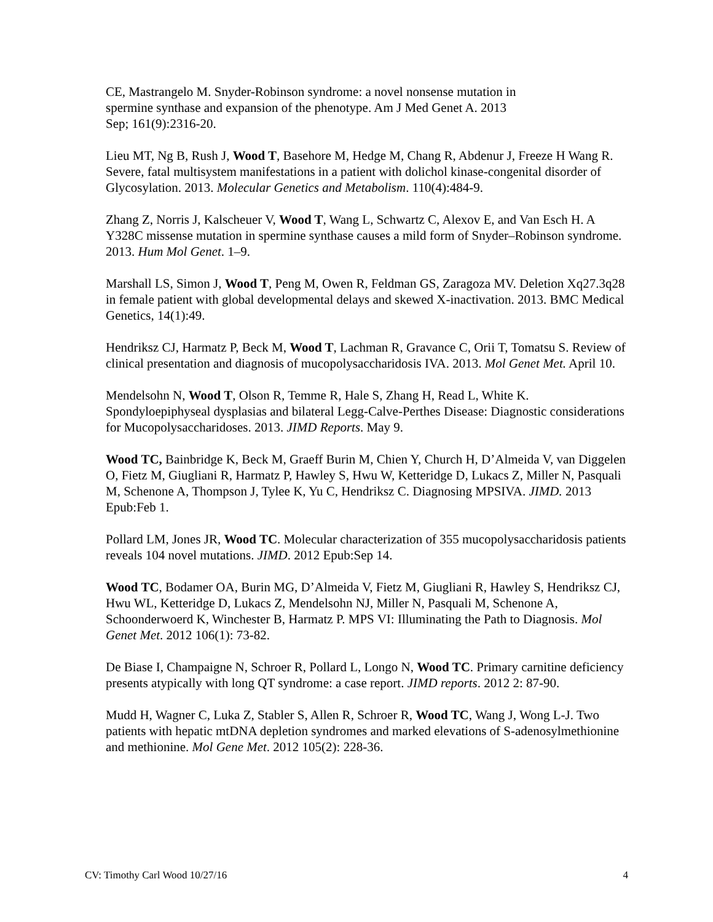CE, Mastrangelo M. Snyder-Robinson syndrome: a novel nonsense mutation in
spermine synthase and expansion of the phenotype. Am J Med Genet A. 2013
Sep; 161(9):2316-20.
Lieu MT, Ng B, Rush J, Wood T, Basehore M, Hedge M, Chang R, Abdenur J, Freeze H Wang R. Severe, fatal multisystem manifestations in a patient with dolichol kinase-congenital disorder of Glycosylation. 2013. Molecular Genetics and Metabolism. 110(4):484-9.
Zhang Z, Norris J, Kalscheuer V, Wood T, Wang L, Schwartz C, Alexov E, and Van Esch H. A Y328C missense mutation in spermine synthase causes a mild form of Snyder–Robinson syndrome. 2013. Hum Mol Genet. 1–9.
Marshall LS, Simon J, Wood T, Peng M, Owen R, Feldman GS, Zaragoza MV. Deletion Xq27.3q28 in female patient with global developmental delays and skewed X-inactivation. 2013. BMC Medical Genetics, 14(1):49.
Hendriksz CJ, Harmatz P, Beck M, Wood T, Lachman R, Gravance C, Orii T, Tomatsu S. Review of clinical presentation and diagnosis of mucopolysaccharidosis IVA. 2013. Mol Genet Met. April 10.
Mendelsohn N, Wood T, Olson R, Temme R, Hale S, Zhang H, Read L, White K. Spondyloepiphyseal dysplasias and bilateral Legg-Calve-Perthes Disease: Diagnostic considerations for Mucopolysaccharidoses. 2013. JIMD Reports. May 9.
Wood TC, Bainbridge K, Beck M, Graeff Burin M, Chien Y, Church H, D’Almeida V, van Diggelen O, Fietz M, Giugliani R, Harmatz P, Hawley S, Hwu W, Ketteridge D, Lukacs Z, Miller N, Pasquali M, Schenone A, Thompson J, Tylee K, Yu C, Hendriksz C. Diagnosing MPSIVA. JIMD. 2013 Epub:Feb 1.
Pollard LM, Jones JR, Wood TC. Molecular characterization of 355 mucopolysaccharidosis patients reveals 104 novel mutations. JIMD. 2012 Epub:Sep 14.
Wood TC, Bodamer OA, Burin MG, D’Almeida V, Fietz M, Giugliani R, Hawley S, Hendriksz CJ, Hwu WL, Ketteridge D, Lukacs Z, Mendelsohn NJ, Miller N, Pasquali M, Schenone A, Schoonderwoerd K, Winchester B, Harmatz P. MPS VI: Illuminating the Path to Diagnosis. Mol Genet Met. 2012 106(1): 73-82.
De Biase I, Champaigne N, Schroer R, Pollard L, Longo N, Wood TC. Primary carnitine deficiency presents atypically with long QT syndrome: a case report. JIMD reports. 2012 2: 87-90.
Mudd H, Wagner C, Luka Z, Stabler S, Allen R, Schroer R, Wood TC, Wang J, Wong L-J. Two patients with hepatic mtDNA depletion syndromes and marked elevations of S-adenosylmethionine and methionine. Mol Gene Met. 2012 105(2): 228-36.
CV: Timothy Carl Wood 10/27/16 4